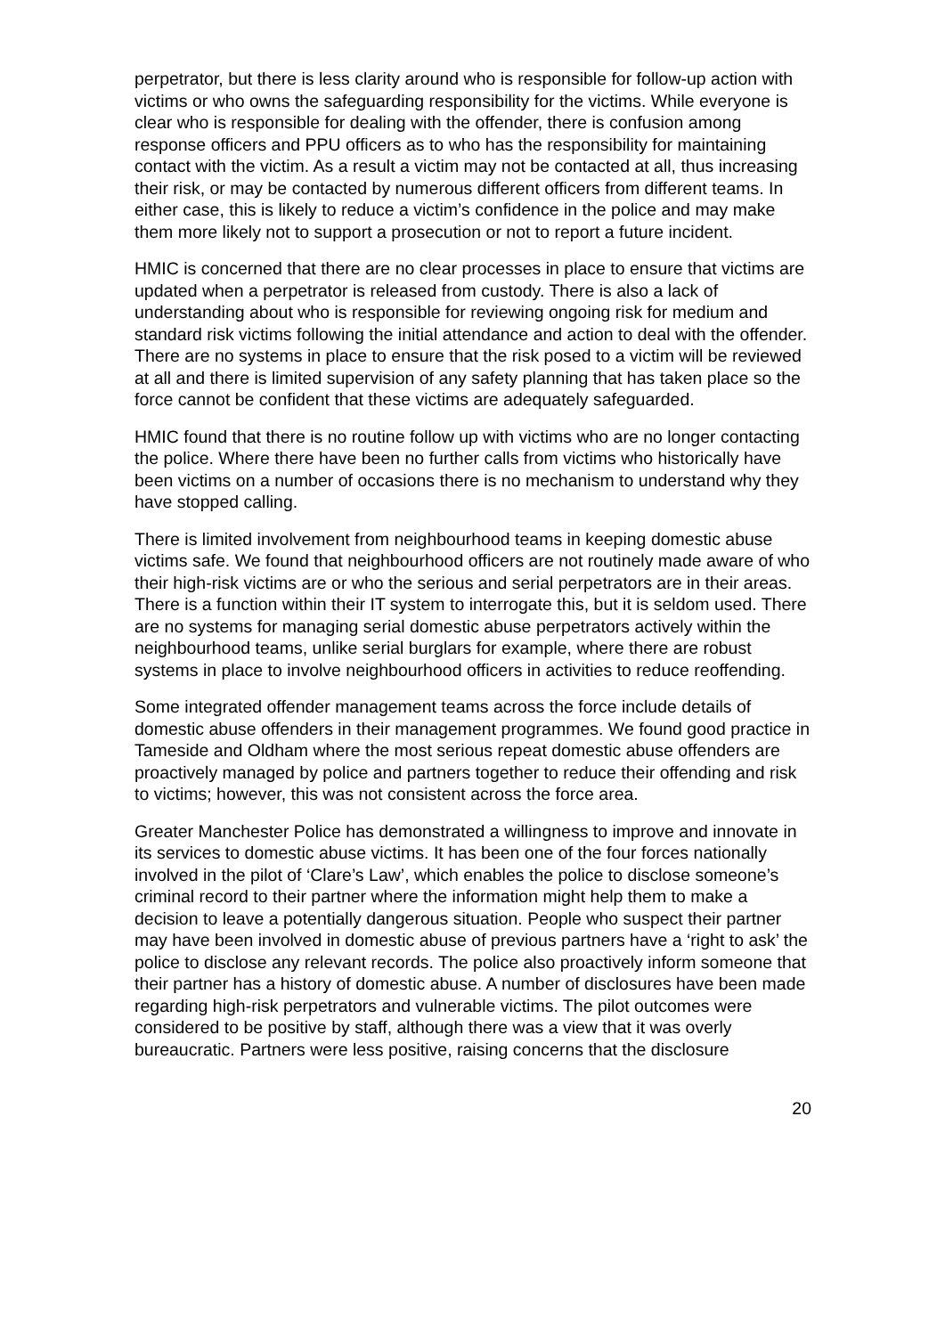perpetrator, but there is less clarity around who is responsible for follow-up action with victims or who owns the safeguarding responsibility for the victims. While everyone is clear who is responsible for dealing with the offender, there is confusion among response officers and PPU officers as to who has the responsibility for maintaining contact with the victim. As a result a victim may not be contacted at all, thus increasing their risk, or may be contacted by numerous different officers from different teams. In either case, this is likely to reduce a victim’s confidence in the police and may make them more likely not to support a prosecution or not to report a future incident.
HMIC is concerned that there are no clear processes in place to ensure that victims are updated when a perpetrator is released from custody. There is also a lack of understanding about who is responsible for reviewing ongoing risk for medium and standard risk victims following the initial attendance and action to deal with the offender. There are no systems in place to ensure that the risk posed to a victim will be reviewed at all and there is limited supervision of any safety planning that has taken place so the force cannot be confident that these victims are adequately safeguarded.
HMIC found that there is no routine follow up with victims who are no longer contacting the police. Where there have been no further calls from victims who historically have been victims on a number of occasions there is no mechanism to understand why they have stopped calling.
There is limited involvement from neighbourhood teams in keeping domestic abuse victims safe. We found that neighbourhood officers are not routinely made aware of who their high-risk victims are or who the serious and serial perpetrators are in their areas. There is a function within their IT system to interrogate this, but it is seldom used. There are no systems for managing serial domestic abuse perpetrators actively within the neighbourhood teams, unlike serial burglars for example, where there are robust systems in place to involve neighbourhood officers in activities to reduce reoffending.
Some integrated offender management teams across the force include details of domestic abuse offenders in their management programmes. We found good practice in Tameside and Oldham where the most serious repeat domestic abuse offenders are proactively managed by police and partners together to reduce their offending and risk to victims; however, this was not consistent across the force area.
Greater Manchester Police has demonstrated a willingness to improve and innovate in its services to domestic abuse victims. It has been one of the four forces nationally involved in the pilot of ‘Clare’s Law’, which enables the police to disclose someone’s criminal record to their partner where the information might help them to make a decision to leave a potentially dangerous situation. People who suspect their partner may have been involved in domestic abuse of previous partners have a ‘right to ask’ the police to disclose any relevant records. The police also proactively inform someone that their partner has a history of domestic abuse. A number of disclosures have been made regarding high-risk perpetrators and vulnerable victims. The pilot outcomes were considered to be positive by staff, although there was a view that it was overly bureaucratic. Partners were less positive, raising concerns that the disclosure
20